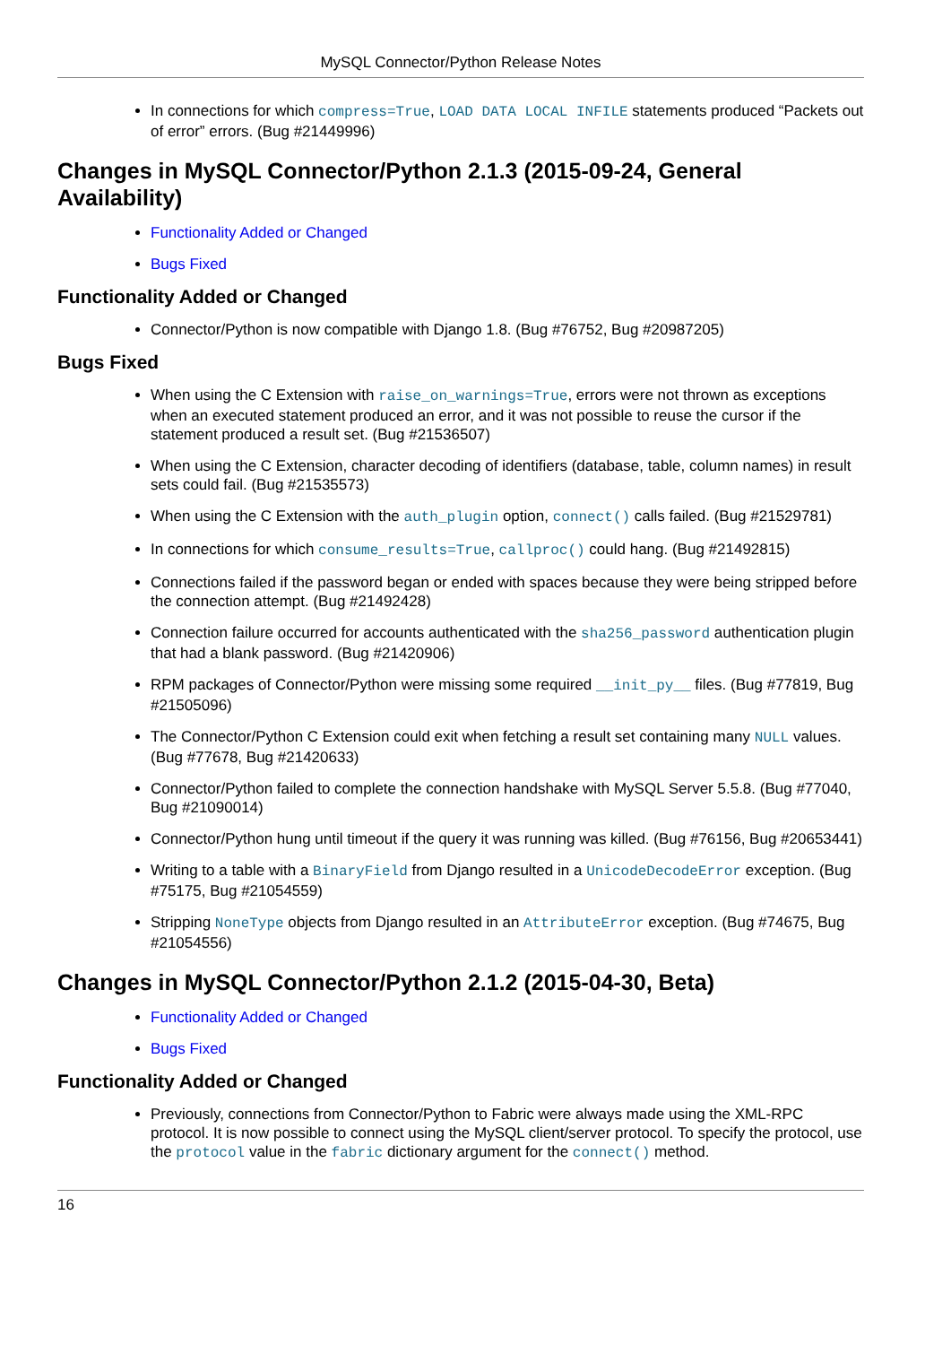MySQL Connector/Python Release Notes
In connections for which compress=True, LOAD DATA LOCAL INFILE statements produced “Packets out of error” errors. (Bug #21449996)
Changes in MySQL Connector/Python 2.1.3 (2015-09-24, General Availability)
Functionality Added or Changed
Bugs Fixed
Functionality Added or Changed
Connector/Python is now compatible with Django 1.8. (Bug #76752, Bug #20987205)
Bugs Fixed
When using the C Extension with raise_on_warnings=True, errors were not thrown as exceptions when an executed statement produced an error, and it was not possible to reuse the cursor if the statement produced a result set. (Bug #21536507)
When using the C Extension, character decoding of identifiers (database, table, column names) in result sets could fail. (Bug #21535573)
When using the C Extension with the auth_plugin option, connect() calls failed. (Bug #21529781)
In connections for which consume_results=True, callproc() could hang. (Bug #21492815)
Connections failed if the password began or ended with spaces because they were being stripped before the connection attempt. (Bug #21492428)
Connection failure occurred for accounts authenticated with the sha256_password authentication plugin that had a blank password. (Bug #21420906)
RPM packages of Connector/Python were missing some required __init_py__ files. (Bug #77819, Bug #21505096)
The Connector/Python C Extension could exit when fetching a result set containing many NULL values. (Bug #77678, Bug #21420633)
Connector/Python failed to complete the connection handshake with MySQL Server 5.5.8. (Bug #77040, Bug #21090014)
Connector/Python hung until timeout if the query it was running was killed. (Bug #76156, Bug #20653441)
Writing to a table with a BinaryField from Django resulted in a UnicodeDecodeError exception. (Bug #75175, Bug #21054559)
Stripping NoneType objects from Django resulted in an AttributeError exception. (Bug #74675, Bug #21054556)
Changes in MySQL Connector/Python 2.1.2 (2015-04-30, Beta)
Functionality Added or Changed
Bugs Fixed
Functionality Added or Changed
Previously, connections from Connector/Python to Fabric were always made using the XML-RPC protocol. It is now possible to connect using the MySQL client/server protocol. To specify the protocol, use the protocol value in the fabric dictionary argument for the connect() method.
16